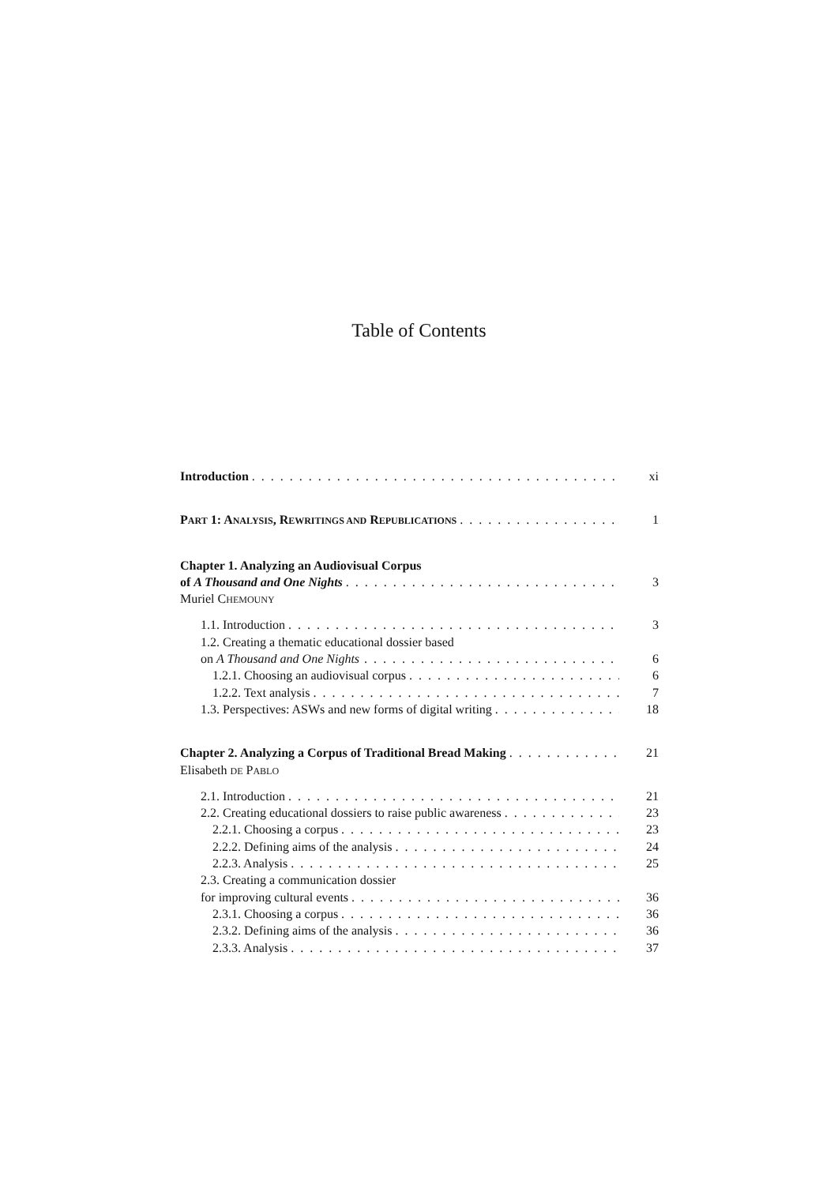Table of Contents
Introduction xi
PART 1: ANALYSIS, REWRITINGS AND REPUBLICATIONS 1
Chapter 1. Analyzing an Audiovisual Corpus
of A Thousand and One Nights 3
Muriel CHEMOUNY
1.1. Introduction 3
1.2. Creating a thematic educational dossier based
on A Thousand and One Nights 6
1.2.1. Choosing an audiovisual corpus 6
1.2.2. Text analysis 7
1.3. Perspectives: ASWs and new forms of digital writing 18
Chapter 2. Analyzing a Corpus of Traditional Bread Making 21
Elisabeth DE PABLO
2.1. Introduction 21
2.2. Creating educational dossiers to raise public awareness 23
2.2.1. Choosing a corpus 23
2.2.2. Defining aims of the analysis 24
2.2.3. Analysis 25
2.3. Creating a communication dossier
for improving cultural events 36
2.3.1. Choosing a corpus 36
2.3.2. Defining aims of the analysis 36
2.3.3. Analysis 37